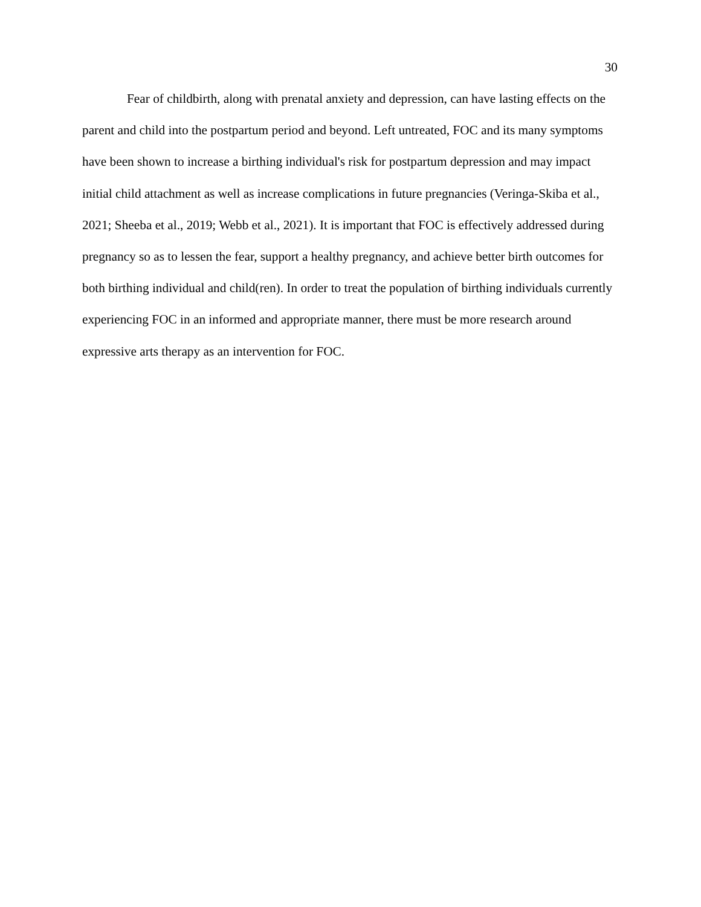30
Fear of childbirth, along with prenatal anxiety and depression, can have lasting effects on the parent and child into the postpartum period and beyond. Left untreated, FOC and its many symptoms have been shown to increase a birthing individual's risk for postpartum depression and may impact initial child attachment as well as increase complications in future pregnancies (Veringa-Skiba et al., 2021; Sheeba et al., 2019; Webb et al., 2021). It is important that FOC is effectively addressed during pregnancy so as to lessen the fear, support a healthy pregnancy, and achieve better birth outcomes for both birthing individual and child(ren). In order to treat the population of birthing individuals currently experiencing FOC in an informed and appropriate manner, there must be more research around expressive arts therapy as an intervention for FOC.